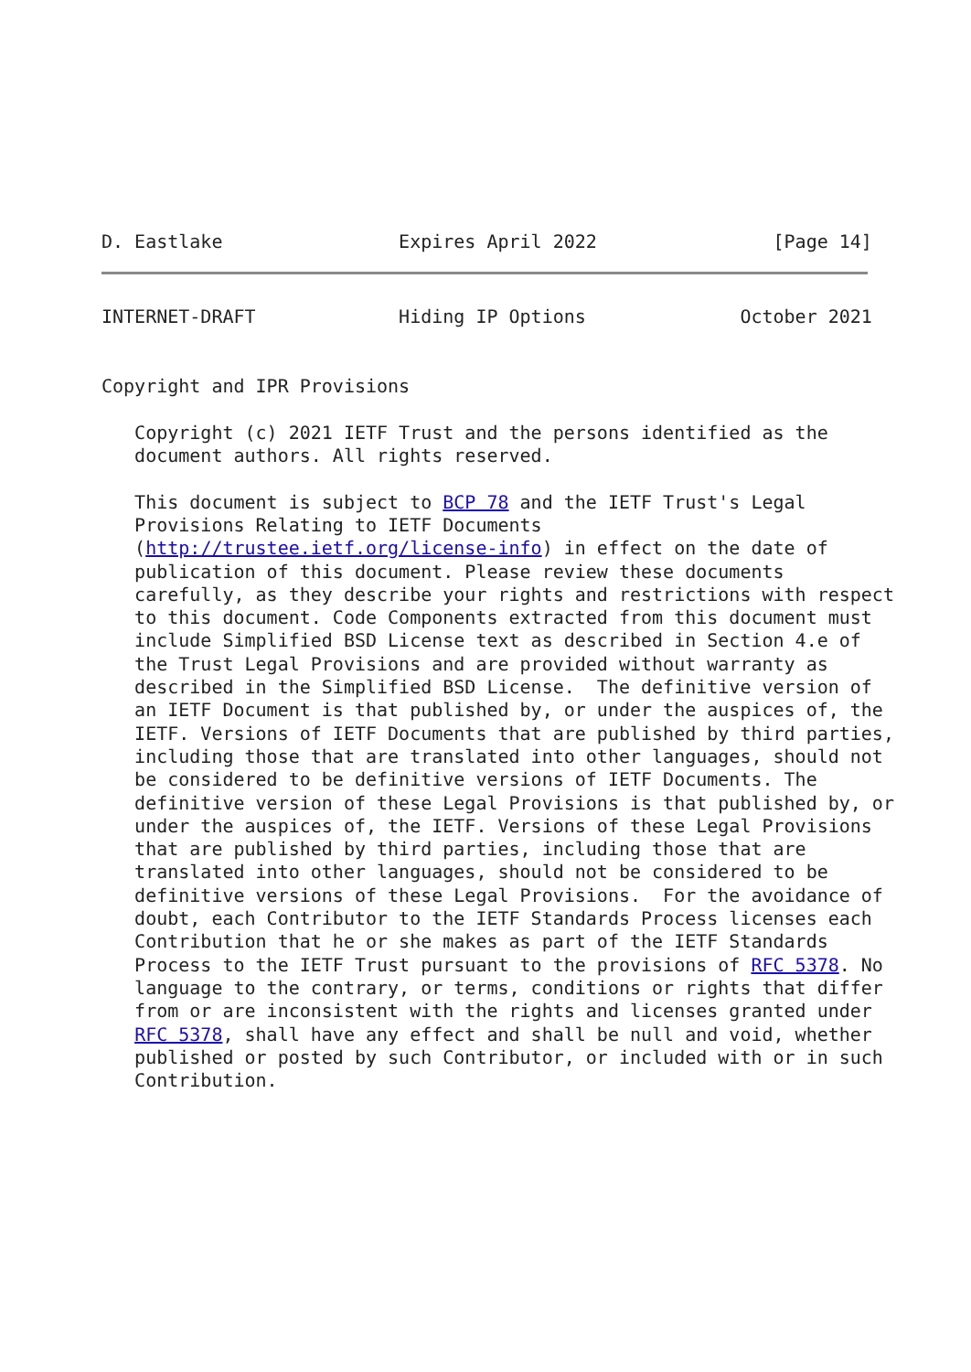D. Eastlake                Expires April 2022                [Page 14]
INTERNET-DRAFT             Hiding IP Options              October 2021


Copyright and IPR Provisions

   Copyright (c) 2021 IETF Trust and the persons identified as the
   document authors. All rights reserved.

   This document is subject to BCP 78 and the IETF Trust's Legal
   Provisions Relating to IETF Documents
   (http://trustee.ietf.org/license-info) in effect on the date of
   publication of this document. Please review these documents
   carefully, as they describe your rights and restrictions with respect
   to this document. Code Components extracted from this document must
   include Simplified BSD License text as described in Section 4.e of
   the Trust Legal Provisions and are provided without warranty as
   described in the Simplified BSD License.  The definitive version of
   an IETF Document is that published by, or under the auspices of, the
   IETF. Versions of IETF Documents that are published by third parties,
   including those that are translated into other languages, should not
   be considered to be definitive versions of IETF Documents. The
   definitive version of these Legal Provisions is that published by, or
   under the auspices of, the IETF. Versions of these Legal Provisions
   that are published by third parties, including those that are
   translated into other languages, should not be considered to be
   definitive versions of these Legal Provisions.  For the avoidance of
   doubt, each Contributor to the IETF Standards Process licenses each
   Contribution that he or she makes as part of the IETF Standards
   Process to the IETF Trust pursuant to the provisions of RFC 5378. No
   language to the contrary, or terms, conditions or rights that differ
   from or are inconsistent with the rights and licenses granted under
   RFC 5378, shall have any effect and shall be null and void, whether
   published or posted by such Contributor, or included with or in such
   Contribution.